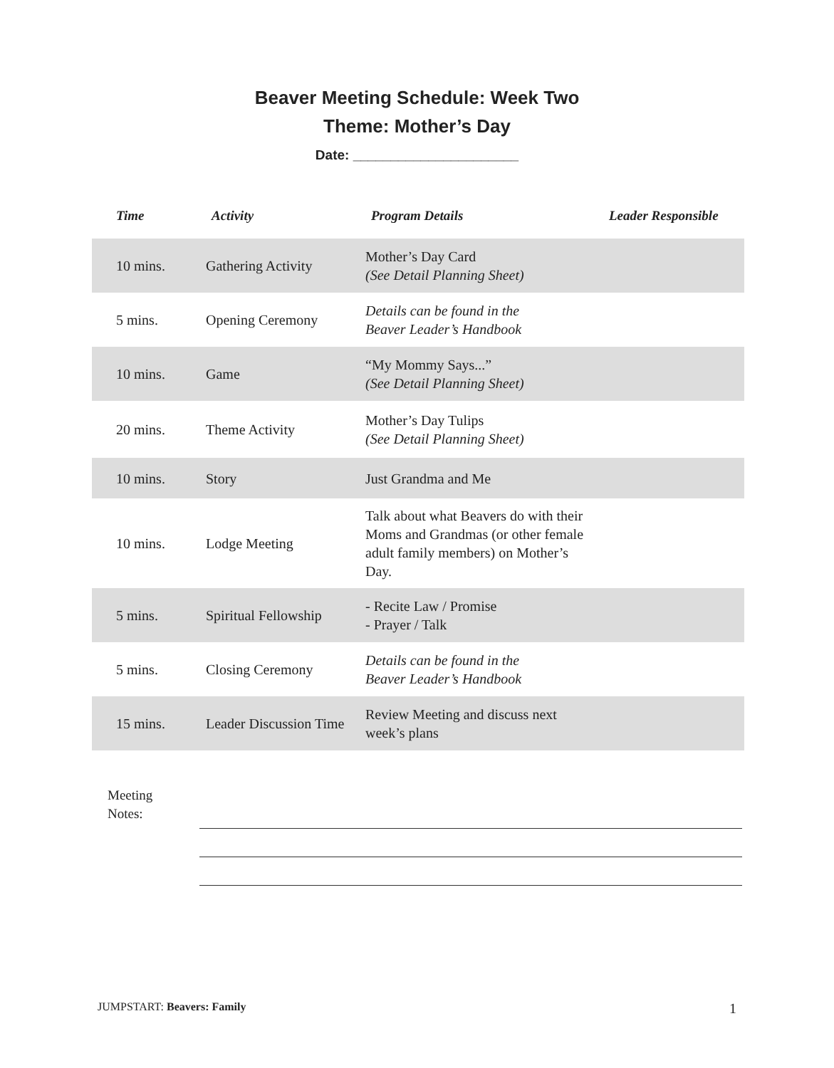Beaver Meeting Schedule: Week Two
Theme: Mother’s Day
Date: ______________________
| Time | Activity | Program Details | Leader Responsible |
| --- | --- | --- | --- |
| 10 mins. | Gathering Activity | Mother’s Day Card (See Detail Planning Sheet) | |
| 5 mins. | Opening Ceremony | Details can be found in the Beaver Leader’s Handbook | |
| 10 mins. | Game | “My Mommy Says...” (See Detail Planning Sheet) | |
| 20 mins. | Theme Activity | Mother’s Day Tulips (See Detail Planning Sheet) | |
| 10 mins. | Story | Just Grandma and Me | |
| 10 mins. | Lodge Meeting | Talk about what Beavers do with their Moms and Grandmas (or other female adult family members) on Mother’s Day. | |
| 5 mins. | Spiritual Fellowship | - Recite Law / Promise - Prayer / Talk | |
| 5 mins. | Closing Ceremony | Details can be found in the Beaver Leader’s Handbook | |
| 15 mins. | Leader Discussion Time | Review Meeting and discuss next week’s plans | |
Meeting
Notes:
JUMPSTART: Beavers: Family 1